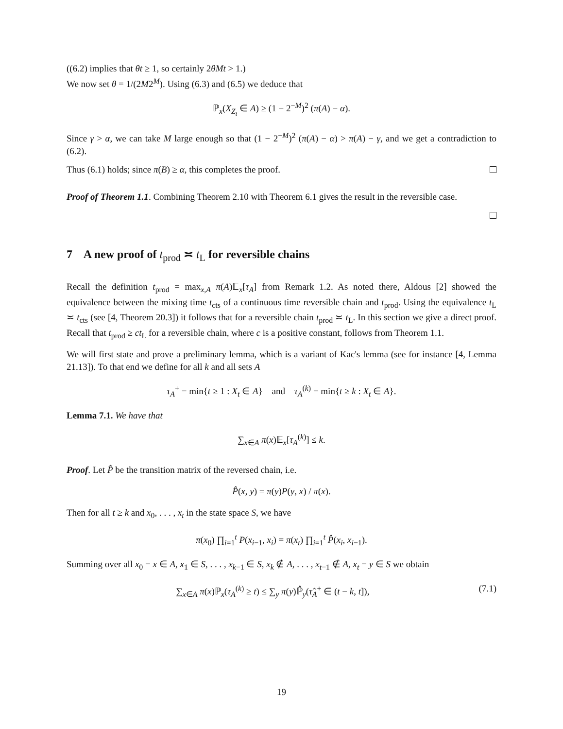((6.2) implies that θt ≥ 1, so certainly 2θMt > 1.)
We now set θ = 1/(2M2<sup>M</sup>). Using (6.3) and (6.5) we deduce that
ℙ<sub>x</sub>(X<sub>Z<sub>t</sub></sub> ∈ A) ≥ (1 − 2<sup>−M</sup>)<sup>2</sup> (π(A) − α).
Since γ > α, we can take M large enough so that (1 − 2<sup>−M</sup>)<sup>2</sup> (π(A) − α) > π(A) − γ, and we get a contradiction to (6.2).
Thus (6.1) holds; since π(B) ≥ α, this completes the proof.
Proof of Theorem 1.1. Combining Theorem 2.10 with Theorem 6.1 gives the result in the reversible case.
7 A new proof of t<sub>prod</sub> ≍ t<sub>L</sub> for reversible chains
Recall the definition t<sub>prod</sub> = max<sub>x,A</sub> π(A)𝔼<sub>x</sub>[τ<sub>A</sub>] from Remark 1.2. As noted there, Aldous [2] showed the equivalence between the mixing time t<sub>cts</sub> of a continuous time reversible chain and t<sub>prod</sub>. Using the equivalence t<sub>L</sub> ≍ t<sub>cts</sub> (see [4, Theorem 20.3]) it follows that for a reversible chain t<sub>prod</sub> ≍ t<sub>L</sub>. In this section we give a direct proof. Recall that t<sub>prod</sub> ≥ ct<sub>L</sub> for a reversible chain, where c is a positive constant, follows from Theorem 1.1.
We will first state and prove a preliminary lemma, which is a variant of Kac's lemma (see for instance [4, Lemma 21.13]). To that end we define for all k and all sets A
τ<sub>A</sub><sup>+</sup> = min{t ≥ 1 : X<sub>t</sub> ∈ A} and τ<sub>A</sub><sup>(k)</sup> = min{t ≥ k : X<sub>t</sub> ∈ A}.
Lemma 7.1. We have that
∑<sub>x∈A</sub> π(x)𝔼<sub>x</sub>[τ<sub>A</sub><sup>(k)</sup>] ≤ k.
Proof. Let P̂ be the transition matrix of the reversed chain, i.e.
P̂(x, y) = π(y)P(y, x) / π(x).
Then for all t ≥ k and x<sub>0</sub>, . . . , x<sub>t</sub> in the state space S, we have
π(x<sub>0</sub>) ∏<sub>i=1</sub><sup>t</sup> P(x<sub>i−1</sub>, x<sub>i</sub>) = π(x<sub>t</sub>) ∏<sub>i=1</sub><sup>t</sup> P̂(x<sub>i</sub>, x<sub>i−1</sub>).
Summing over all x<sub>0</sub> = x ∈ A, x<sub>1</sub> ∈ S, . . . , x<sub>k−1</sub> ∈ S, x<sub>k</sub> ∉ A, . . . , x<sub>t−1</sub> ∉ A, x<sub>t</sub> = y ∈ S we obtain
∑<sub>x∈A</sub> π(x)ℙ<sub>x</sub>(τ<sub>A</sub><sup>(k)</sup> ≥ t) ≤ ∑<sub>y</sub> π(y)ℙ̂<sub>y</sub>(τ̂<sub>A</sub><sup>+</sup> ∈ (t − k, t]), (7.1)
19